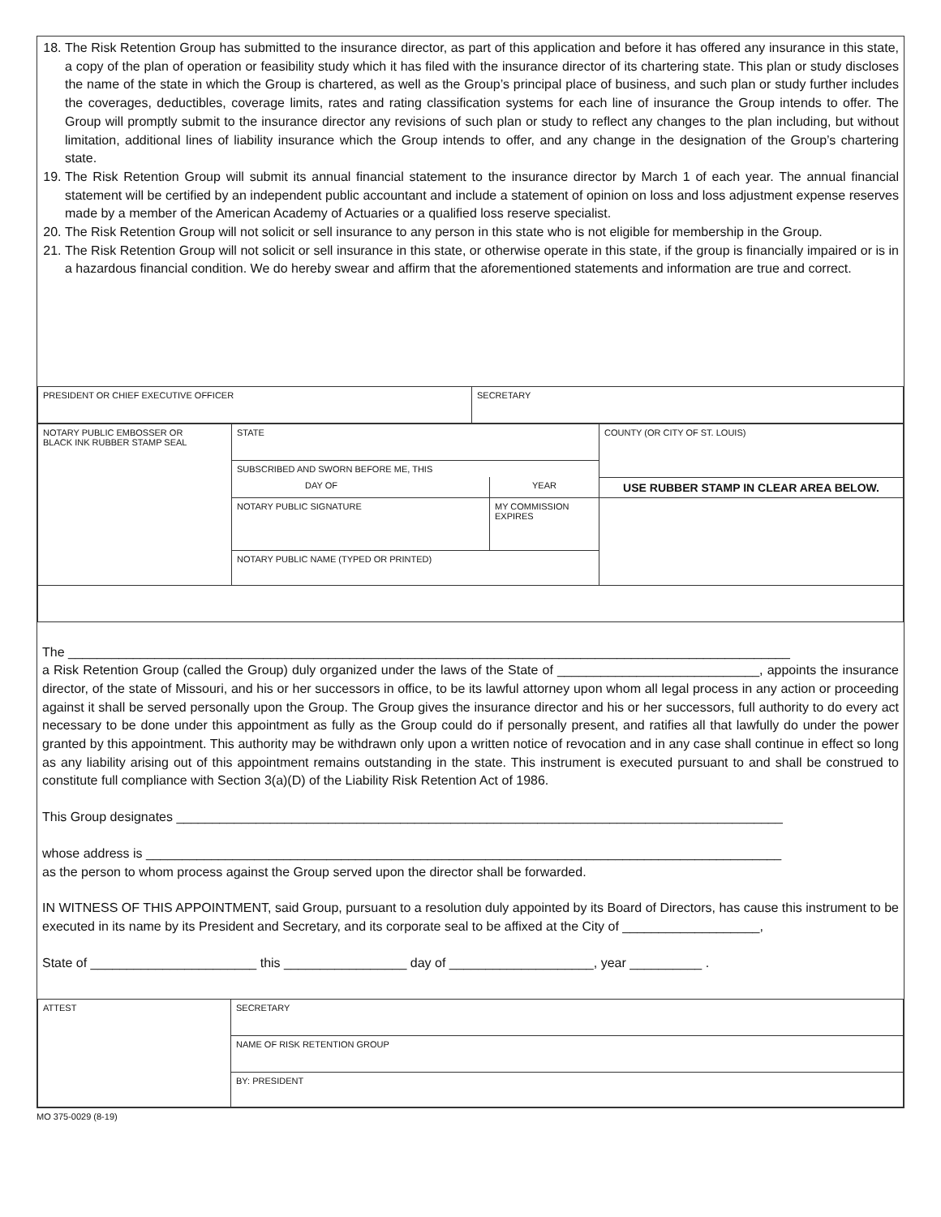18. The Risk Retention Group has submitted to the insurance director, as part of this application and before it has offered any insurance in this state, a copy of the plan of operation or feasibility study which it has filed with the insurance director of its chartering state. This plan or study discloses the name of the state in which the Group is chartered, as well as the Group’s principal place of business, and such plan or study further includes the coverages, deductibles, coverage limits, rates and rating classification systems for each line of insurance the Group intends to offer. The Group will promptly submit to the insurance director any revisions of such plan or study to reflect any changes to the plan including, but without limitation, additional lines of liability insurance which the Group intends to offer, and any change in the designation of the Group’s chartering state.
19. The Risk Retention Group will submit its annual financial statement to the insurance director by March 1 of each year. The annual financial statement will be certified by an independent public accountant and include a statement of opinion on loss and loss adjustment expense reserves made by a member of the American Academy of Actuaries or a qualified loss reserve specialist.
20. The Risk Retention Group will not solicit or sell insurance to any person in this state who is not eligible for membership in the Group.
21. The Risk Retention Group will not solicit or sell insurance in this state, or otherwise operate in this state, if the group is financially impaired or is in a hazardous financial condition. We do hereby swear and affirm that the aforementioned statements and information are true and correct.
| PRESIDENT OR CHIEF EXECUTIVE OFFICER | SECRETARY |
| NOTARY PUBLIC EMBOSSER OR BLACK INK RUBBER STAMP SEAL | STATE | | COUNTY (OR CITY OF ST. LOUIS) |
| | SUBSCRIBED AND SWORN BEFORE ME, THIS | | |
| | DAY OF | YEAR | USE RUBBER STAMP IN CLEAR AREA BELOW. |
| | NOTARY PUBLIC SIGNATURE | MY COMMISSION EXPIRES | |
| | NOTARY PUBLIC NAME (TYPED OR PRINTED) | | |
The ____________________________________________________________________________________________________
a Risk Retention Group (called the Group) duly organized under the laws of the State of ____________________________, appoints the insurance director, of the state of Missouri, and his or her successors in office, to be its lawful attorney upon whom all legal process in any action or proceeding against it shall be served personally upon the Group. The Group gives the insurance director and his or her successors, full authority to do every act necessary to be done under this appointment as fully as the Group could do if personally present, and ratifies all that lawfully do under the power granted by this appointment. This authority may be withdrawn only upon a written notice of revocation and in any case shall continue in effect so long as any liability arising out of this appointment remains outstanding in the state. This instrument is executed pursuant to and shall be construed to constitute full compliance with Section 3(a)(D) of the Liability Risk Retention Act of 1986.
This Group designates ____________________________________________________________________________________
whose address is ________________________________________________________________________________________
as the person to whom process against the Group served upon the director shall be forwarded.
IN WITNESS OF THIS APPOINTMENT, said Group, pursuant to a resolution duly appointed by its Board of Directors, has cause this instrument to be executed in its name by its President and Secretary, and its corporate seal to be affixed at the City of ___________________,
State of _______________________ this _________________ day of ____________________, year __________ .
| ATTEST | SECRETARY |
| | NAME OF RISK RETENTION GROUP |
| | BY: PRESIDENT |
MO 375-0029 (8-19)